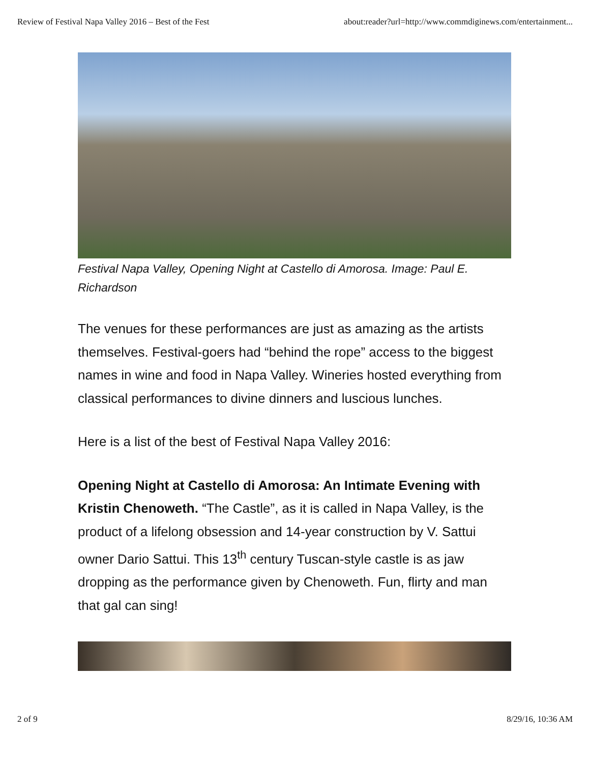Review of Festival Napa Valley 2016 – Best of the Fest about:reader?url=http://www.commdiginews.com/entertainment...
Festival Napa Valley, Opening Night at Castello di Amorosa. Image: Paul E. Richardson
The venues for these performances are just as amazing as the artists themselves. Festival-goers had “behind the rope” access to the biggest names in wine and food in Napa Valley. Wineries hosted everything from classical performances to divine dinners and luscious lunches.
Here is a list of the best of Festival Napa Valley 2016:
Opening Night at Castello di Amorosa: An Intimate Evening with Kristin Chenoweth. “The Castle”, as it is called in Napa Valley, is the product of a lifelong obsession and 14-year construction by V. Sattui owner Dario Sattui. This 13<sup>th</sup> century Tuscan-style castle is as jaw dropping as the performance given by Chenoweth. Fun, flirty and man that gal can sing!
2 of 9 8/29/16, 10:36 AM